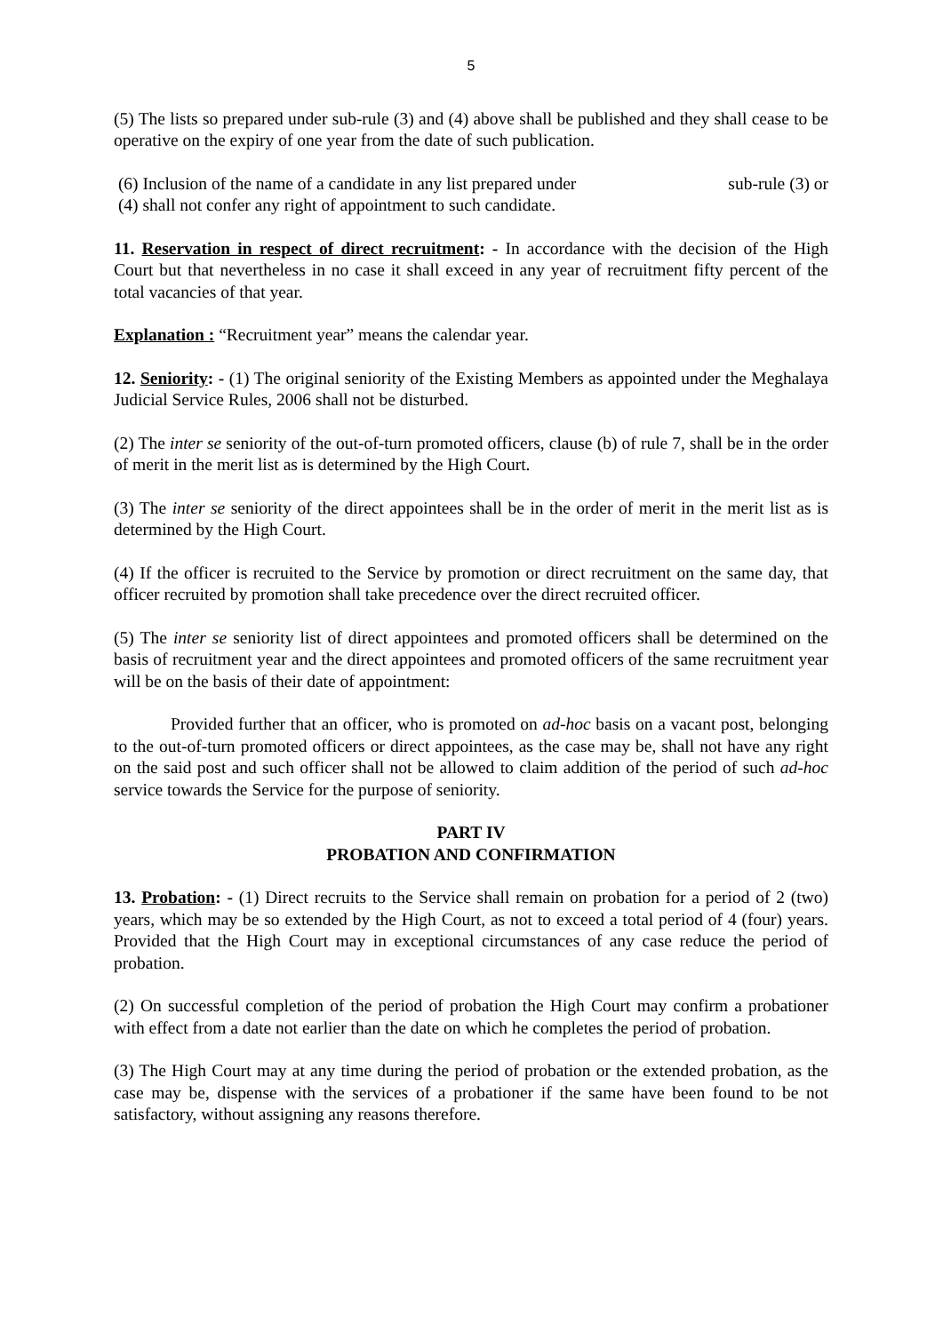5
(5) The lists so prepared under sub-rule (3) and (4) above shall be published and they shall cease to be operative on the expiry of one year from the date of such publication.
(6) Inclusion of the name of a candidate in any list prepared under sub-rule (3) or
(4) shall not confer any right of appointment to such candidate.
11. Reservation in respect of direct recruitment: - In accordance with the decision of the High Court but that nevertheless in no case it shall exceed in any year of recruitment fifty percent of the total vacancies of that year.
Explanation : “Recruitment year” means the calendar year.
12. Seniority: - (1) The original seniority of the Existing Members as appointed under the Meghalaya Judicial Service Rules, 2006 shall not be disturbed.
(2) The inter se seniority of the out-of-turn promoted officers, clause (b) of rule 7, shall be in the order of merit in the merit list as is determined by the High Court.
(3) The inter se seniority of the direct appointees shall be in the order of merit in the merit list as is determined by the High Court.
(4) If the officer is recruited to the Service by promotion or direct recruitment on the same day, that officer recruited by promotion shall take precedence over the direct recruited officer.
(5) The inter se seniority list of direct appointees and promoted officers shall be determined on the basis of recruitment year and the direct appointees and promoted officers of the same recruitment year will be on the basis of their date of appointment:
Provided further that an officer, who is promoted on ad-hoc basis on a vacant post, belonging to the out-of-turn promoted officers or direct appointees, as the case may be, shall not have any right on the said post and such officer shall not be allowed to claim addition of the period of such ad-hoc service towards the Service for the purpose of seniority.
PART IV
PROBATION AND CONFIRMATION
13. Probation: - (1) Direct recruits to the Service shall remain on probation for a period of 2 (two) years, which may be so extended by the High Court, as not to exceed a total period of 4 (four) years. Provided that the High Court may in exceptional circumstances of any case reduce the period of probation.
(2) On successful completion of the period of probation the High Court may confirm a probationer with effect from a date not earlier than the date on which he completes the period of probation.
(3) The High Court may at any time during the period of probation or the extended probation, as the case may be, dispense with the services of a probationer if the same have been found to be not satisfactory, without assigning any reasons therefore.